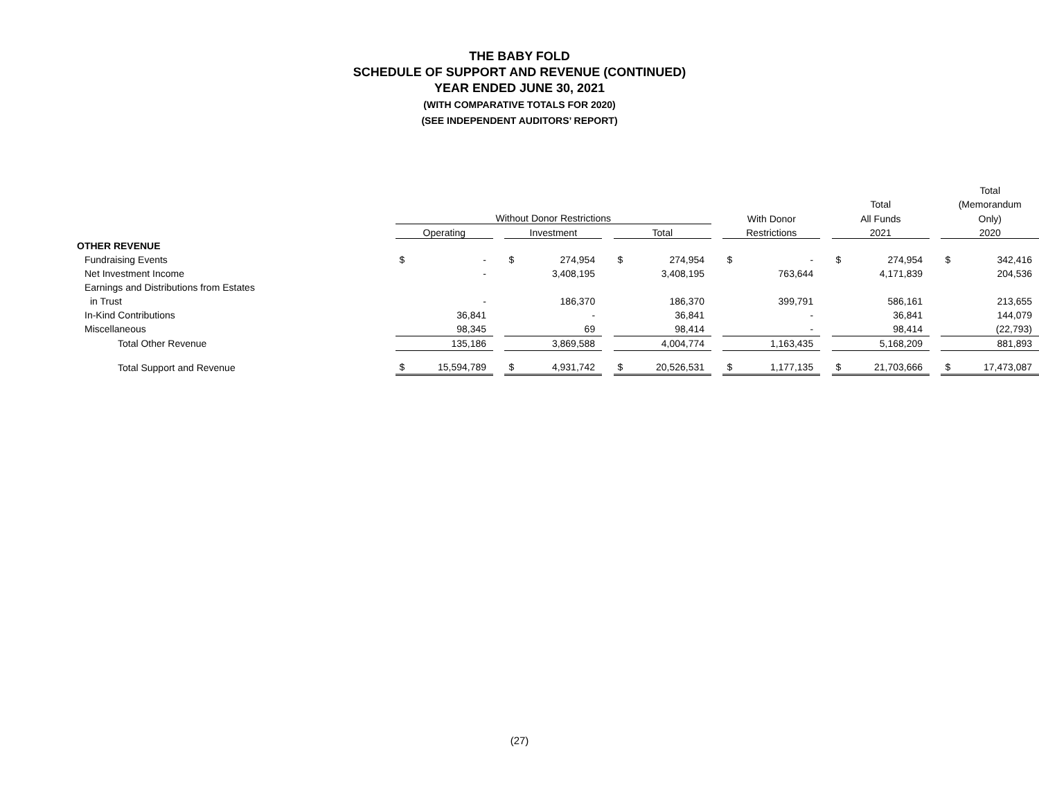THE BABY FOLD
SCHEDULE OF SUPPORT AND REVENUE (CONTINUED)
YEAR ENDED JUNE 30, 2021
(WITH COMPARATIVE TOTALS FOR 2020)
(SEE INDEPENDENT AUDITORS’ REPORT)
| | | | | | | | | | | | | | | | | Total | |
| --- | --- | --- | --- | --- | --- | --- | --- | --- | --- | --- | --- | --- | --- | --- | --- | --- | --- |
| | | | | | | | | | | | | | Total | | | (Memorandum | |
| | Without Donor Restrictions | | | | | | | | | With Donor | | | All Funds | | | Only) | |
| | Operating | | | Investment | | | Total | | | Restrictions | | | 2021 | | | 2020 | |
| OTHER REVENUE | | | | | | | | | | | | | | | | | |
| Fundraising Events | $ | - | | $ | 274,954 | | $ | 274,954 | | $ | - | | $ | 274,954 | | $ | 342,416 |
| Net Investment Income | | - | | | 3,408,195 | | | 3,408,195 | | | 763,644 | | | 4,171,839 | | | 204,536 |
| Earnings and Distributions from Estates | | | | | | | | | | | | | | | | | |
| in Trust | | - | | | 186,370 | | | 186,370 | | | 399,791 | | | 586,161 | | | 213,655 |
| In-Kind Contributions | | 36,841 | | | - | | | 36,841 | | | - | | | 36,841 | | | 144,079 |
| Miscellaneous | | 98,345 | | | 69 | | | 98,414 | | | - | | | 98,414 | | | (22,793) |
| Total Other Revenue | | 135,186 | | | 3,869,588 | | | 4,004,774 | | | 1,163,435 | | | 5,168,209 | | | 881,893 |
| Total Support and Revenue | $ | 15,594,789 | | $ | 4,931,742 | | $ | 20,526,531 | | $ | 1,177,135 | | $ | 21,703,666 | | $ | 17,473,087 |
(27)